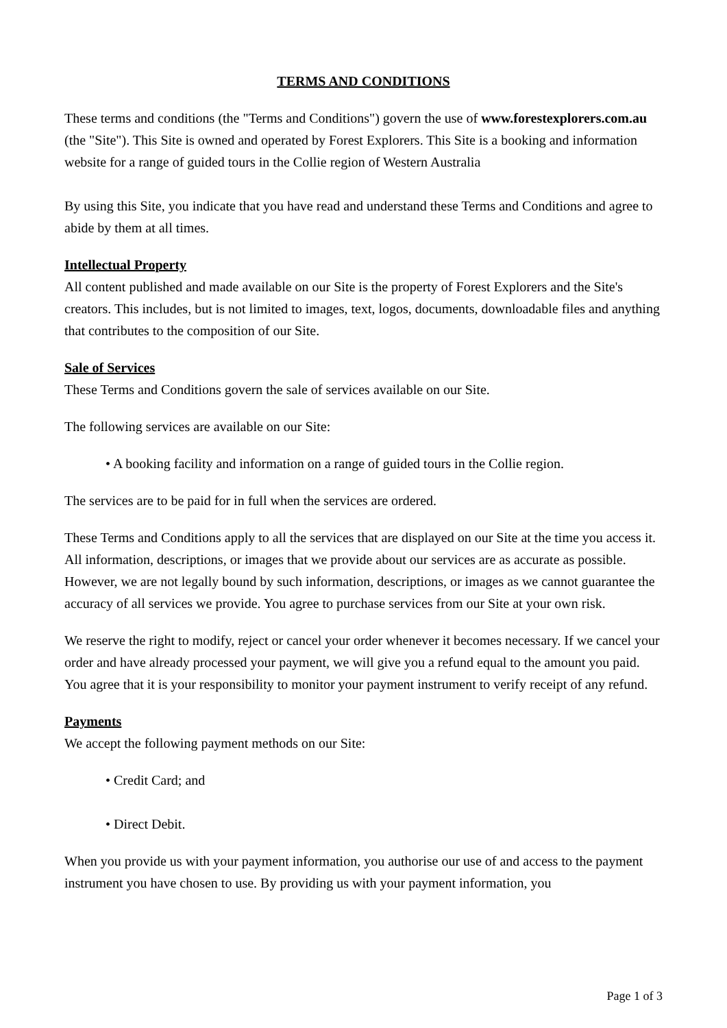TERMS AND CONDITIONS
These terms and conditions (the "Terms and Conditions") govern the use of www.forestexplorers.com.au (the "Site"). This Site is owned and operated by Forest Explorers. This Site is a booking and information website for a range of guided tours in the Collie region of Western Australia
By using this Site, you indicate that you have read and understand these Terms and Conditions and agree to abide by them at all times.
Intellectual Property
All content published and made available on our Site is the property of Forest Explorers and the Site's creators. This includes, but is not limited to images, text, logos, documents, downloadable files and anything that contributes to the composition of our Site.
Sale of Services
These Terms and Conditions govern the sale of services available on our Site.
The following services are available on our Site:
• A booking facility and information on a range of guided tours in the Collie region.
The services are to be paid for in full when the services are ordered.
These Terms and Conditions apply to all the services that are displayed on our Site at the time you access it. All information, descriptions, or images that we provide about our services are as accurate as possible. However, we are not legally bound by such information, descriptions, or images as we cannot guarantee the accuracy of all services we provide. You agree to purchase services from our Site at your own risk.
We reserve the right to modify, reject or cancel your order whenever it becomes necessary. If we cancel your order and have already processed your payment, we will give you a refund equal to the amount you paid. You agree that it is your responsibility to monitor your payment instrument to verify receipt of any refund.
Payments
We accept the following payment methods on our Site:
• Credit Card; and
• Direct Debit.
When you provide us with your payment information, you authorise our use of and access to the payment instrument you have chosen to use. By providing us with your payment information, you
Page 1 of 3